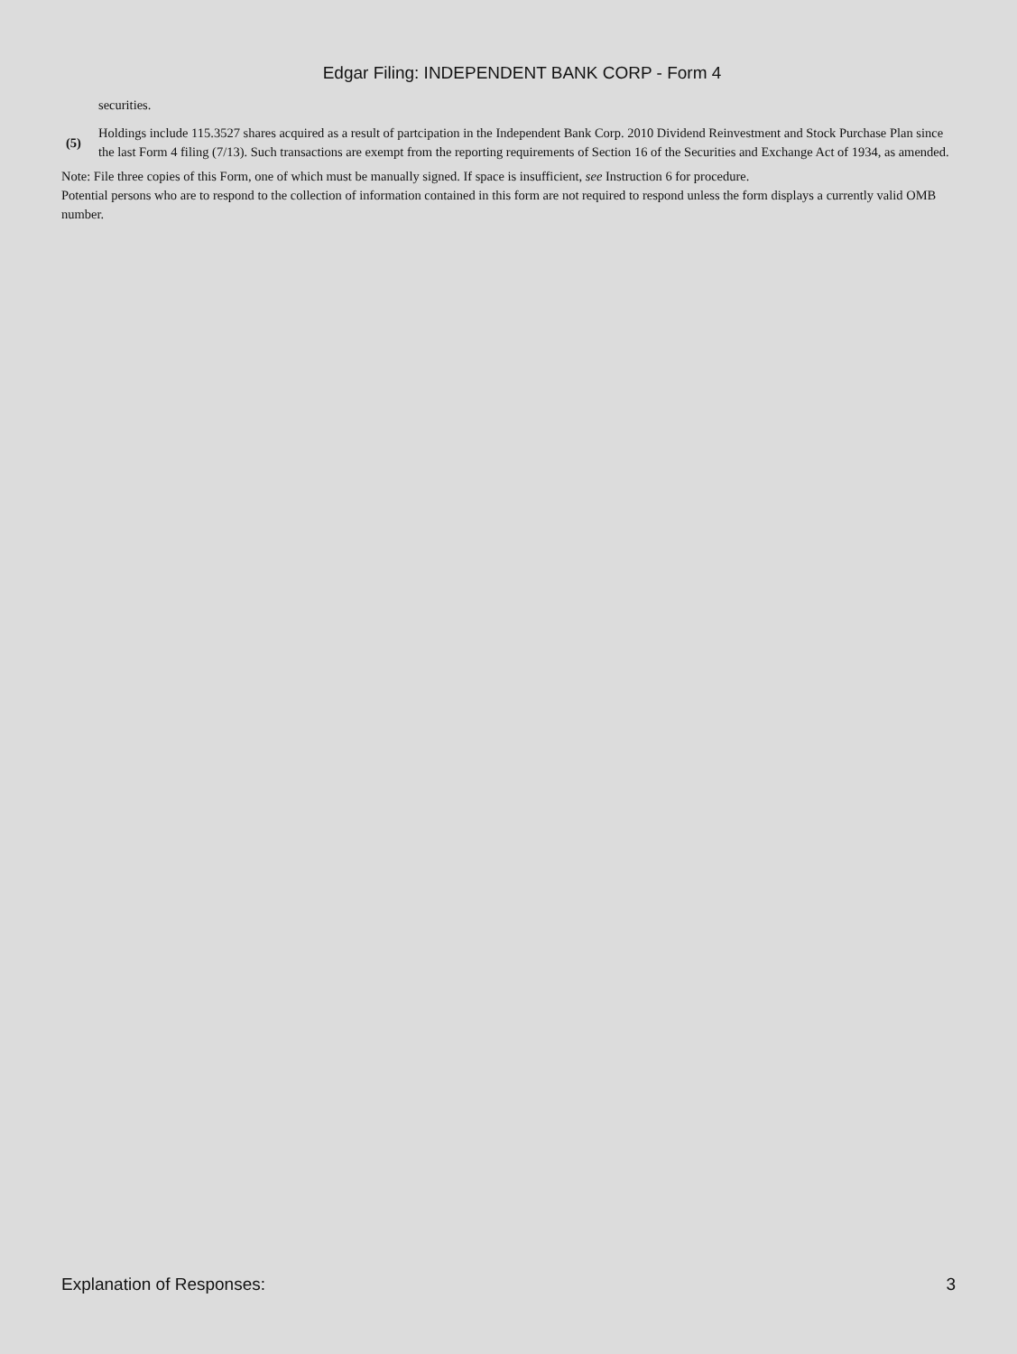Edgar Filing: INDEPENDENT BANK CORP - Form 4
securities.
(5) Holdings include 115.3527 shares acquired as a result of partcipation in the Independent Bank Corp. 2010 Dividend Reinvestment and Stock Purchase Plan since the last Form 4 filing (7/13). Such transactions are exempt from the reporting requirements of Section 16 of the Securities and Exchange Act of 1934, as amended.
Note: File three copies of this Form, one of which must be manually signed. If space is insufficient, see Instruction 6 for procedure.
Potential persons who are to respond to the collection of information contained in this form are not required to respond unless the form displays a currently valid OMB number.
Explanation of Responses: 3